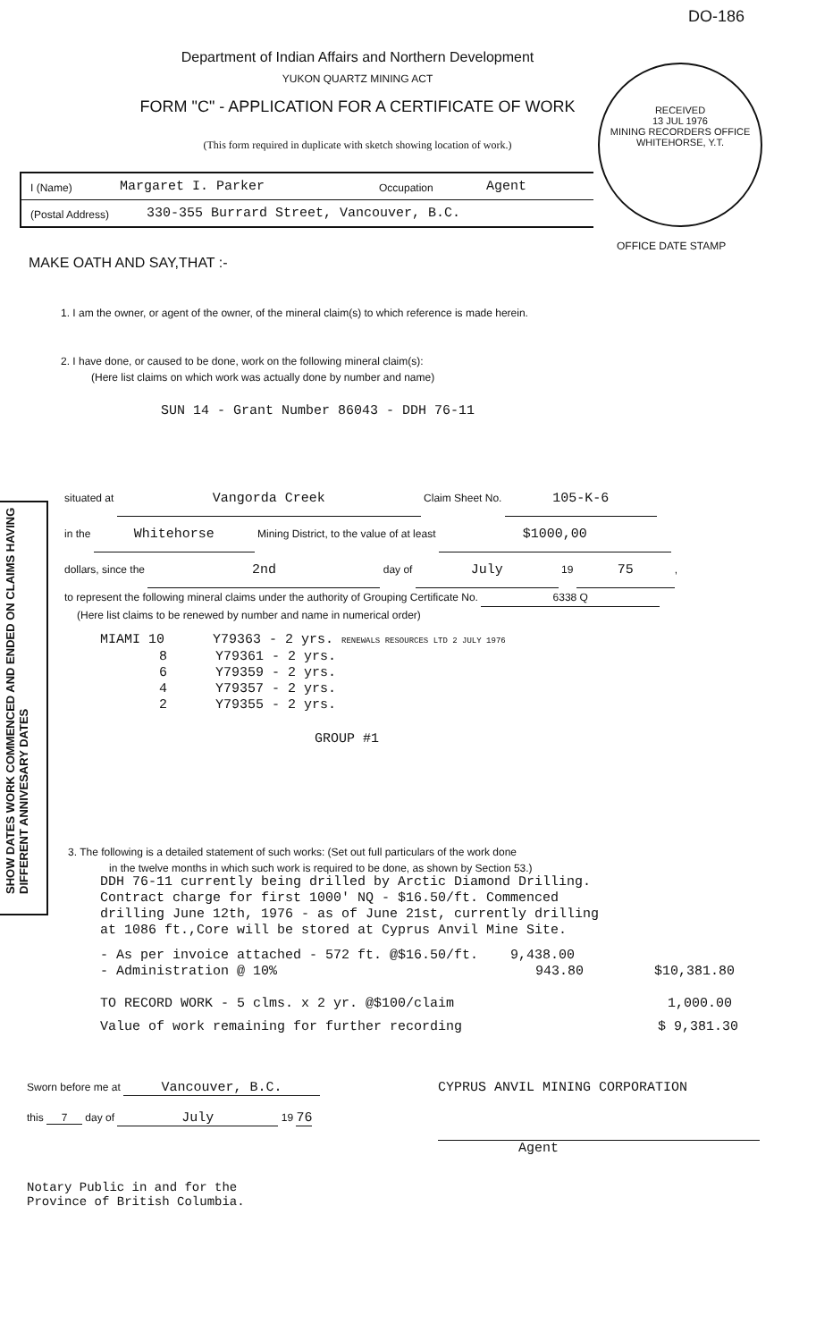DO-186
Department of Indian Affairs and Northern Development
YUKON QUARTZ MINING ACT
FORM "C" - APPLICATION FOR A CERTIFICATE OF WORK
(This form required in duplicate with sketch showing location of work.)
RECEIVED
13 JUL 1976
MINING RECORDERS OFFICE WHITEHORSE, Y.T.
OFFICE DATE STAMP
I (Name) Margaret I. Parker Occupation Agent
(Postal Address) 330-355 Burrard Street, Vancouver, B.C.
MAKE OATH AND SAY,THAT :-
1. I am the owner, or agent of the owner, of the mineral claim(s) to which reference is made herein.
2. I have done, or caused to be done, work on the following mineral claim(s):
(Here list claims on which work was actually done by number and name)
SUN 14 - Grant Number 86043 - DDH 76-11
SHOW DATES WORK COMMENCED AND ENDED ON CLAIMS HAVING DIFFERENT ANNIVESARY DATES
situated at Vangorda Creek Claim Sheet No. 105-K-6
in the Whitehorse Mining District, to the value of at least $1000,00
dollars, since the 2nd day of July 19 75,
to represent the following mineral claims under the authority of Grouping Certificate No. 6338 Q
(Here list claims to be renewed by number and name in numerical order)
MIAMI 10 Y79363 - 2 yrs. RENEWALS RESOURCES LTD 2 JULY 1976
8 Y79361 - 2 yrs.
6 Y79359 - 2 yrs.
4 Y79357 - 2 yrs.
2 Y79355 - 2 yrs.
GROUP #1
3. The following is a detailed statement of such works: (Set out full particulars of the work done
in the twelve months in which such work is required to be done, as shown by Section 53.)
DDH 76-11 currently being drilled by Arctic Diamond Drilling.
Contract charge for first 1000' NQ - $16.50/ft. Commenced
drilling June 12th, 1976 - as of June 21st, currently drilling
at 1086 ft.,Core will be stored at Cyprus Anvil Mine Site.
- As per invoice attached - 572 ft. @$16.50/ft. 9,438.00
- Administration @ 10% 943.80 $10,381.80
TO RECORD WORK - 5 clms. x 2 yr. @$100/claim 1,000.00
Value of work remaining for further recording $ 9,381.30
Sworn before me at Vancouver, B.C.
this 7 day of July 19 76
Notary Public in and for the
Province of British Columbia.
CYPRUS ANVIL MINING CORPORATION
Agent